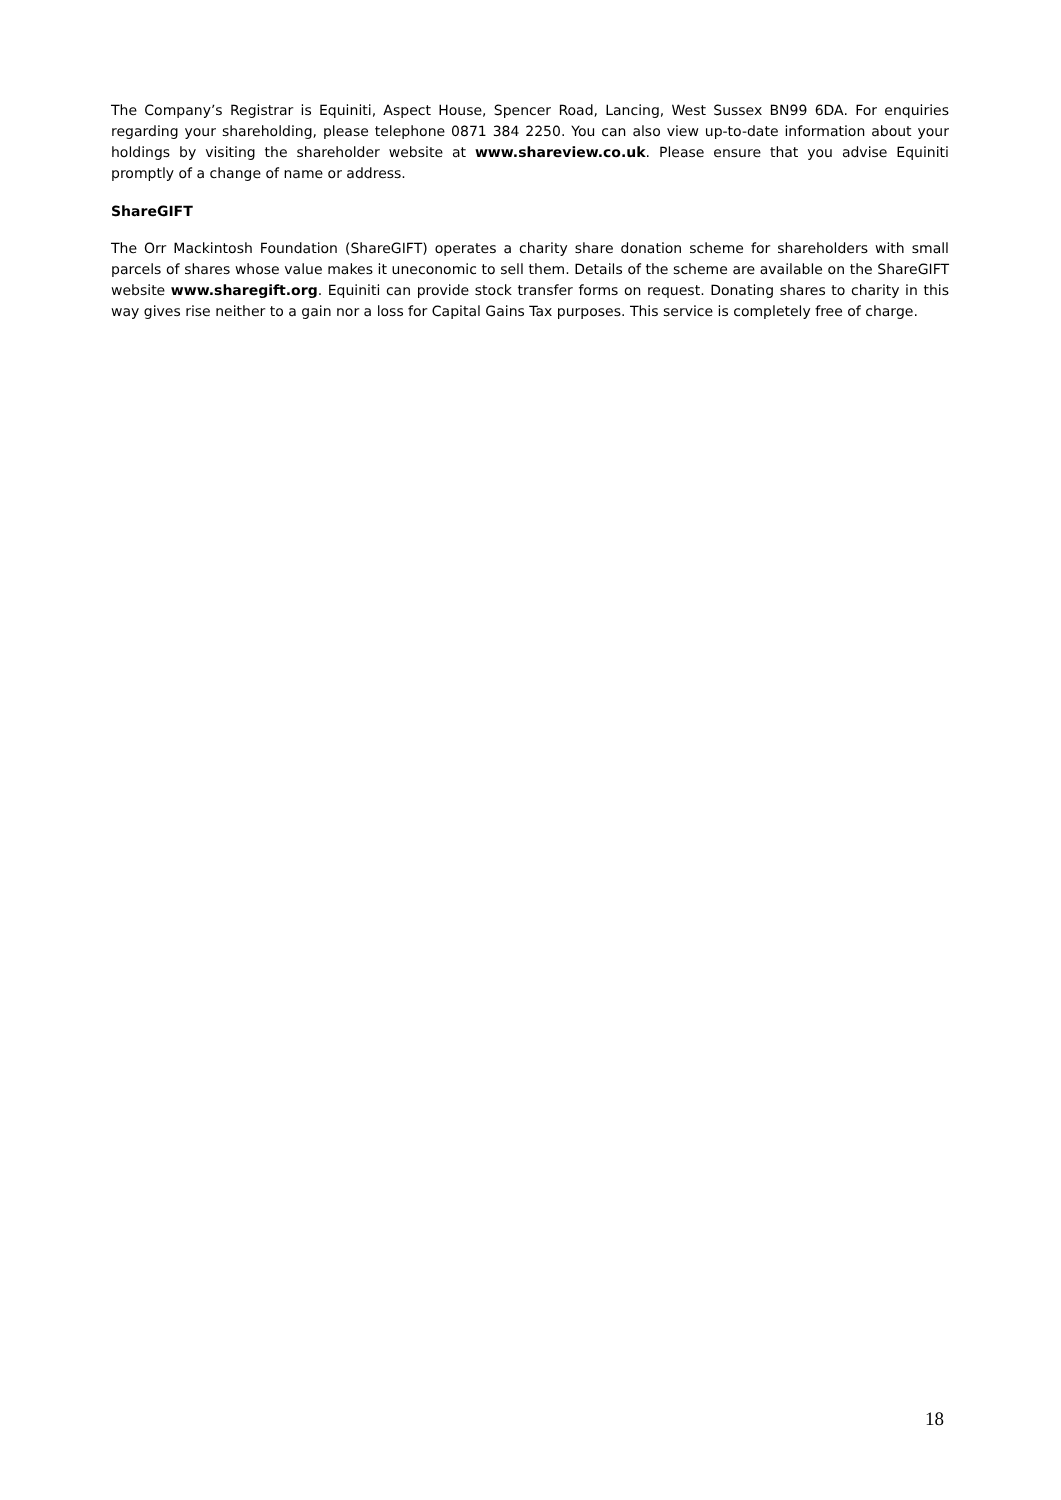The Company’s Registrar is Equiniti, Aspect House, Spencer Road, Lancing, West Sussex BN99 6DA. For enquiries regarding your shareholding, please telephone 0871 384 2250. You can also view up-to-date information about your holdings by visiting the shareholder website at www.shareview.co.uk. Please ensure that you advise Equiniti promptly of a change of name or address.
ShareGIFT
The Orr Mackintosh Foundation (ShareGIFT) operates a charity share donation scheme for shareholders with small parcels of shares whose value makes it uneconomic to sell them. Details of the scheme are available on the ShareGIFT website www.sharegift.org. Equiniti can provide stock transfer forms on request. Donating shares to charity in this way gives rise neither to a gain nor a loss for Capital Gains Tax purposes. This service is completely free of charge.
18